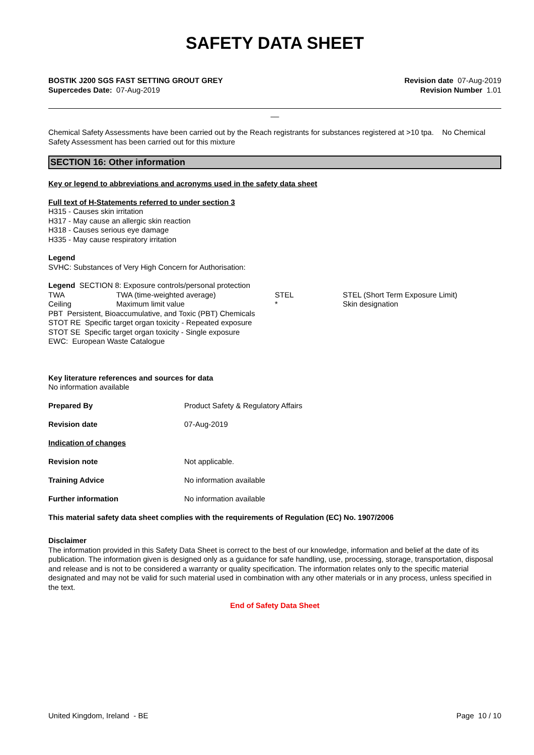SAFETY DATA SHEET
BOSTIK J200 SGS FAST SETTING GROUT GREY
Supercedes Date: 07-Aug-2019
Revision date 07-Aug-2019
Revision Number 1.01
__
Chemical Safety Assessments have been carried out by the Reach registrants for substances registered at >10 tpa. No Chemical Safety Assessment has been carried out for this mixture
SECTION 16: Other information
Key or legend to abbreviations and acronyms used in the safety data sheet
Full text of H-Statements referred to under section 3
H315 - Causes skin irritation
H317 - May cause an allergic skin reaction
H318 - Causes serious eye damage
H335 - May cause respiratory irritation
Legend
SVHC: Substances of Very High Concern for Authorisation:
Legend SECTION 8: Exposure controls/personal protection
TWA TWA (time-weighted average) STEL STEL (Short Term Exposure Limit)
Ceiling Maximum limit value * Skin designation
PBT Persistent, Bioaccumulative, and Toxic (PBT) Chemicals
STOT RE Specific target organ toxicity - Repeated exposure
STOT SE Specific target organ toxicity - Single exposure
EWC: European Waste Catalogue
Key literature references and sources for data
No information available
Prepared By Product Safety & Regulatory Affairs
Revision date 07-Aug-2019
Indication of changes
Revision note Not applicable.
Training Advice No information available
Further information No information available
This material safety data sheet complies with the requirements of Regulation (EC) No. 1907/2006
Disclaimer
The information provided in this Safety Data Sheet is correct to the best of our knowledge, information and belief at the date of its publication. The information given is designed only as a guidance for safe handling, use, processing, storage, transportation, disposal and release and is not to be considered a warranty or quality specification. The information relates only to the specific material designated and may not be valid for such material used in combination with any other materials or in any process, unless specified in the text.
End of Safety Data Sheet
United Kingdom, Ireland - BE Page 10 / 10